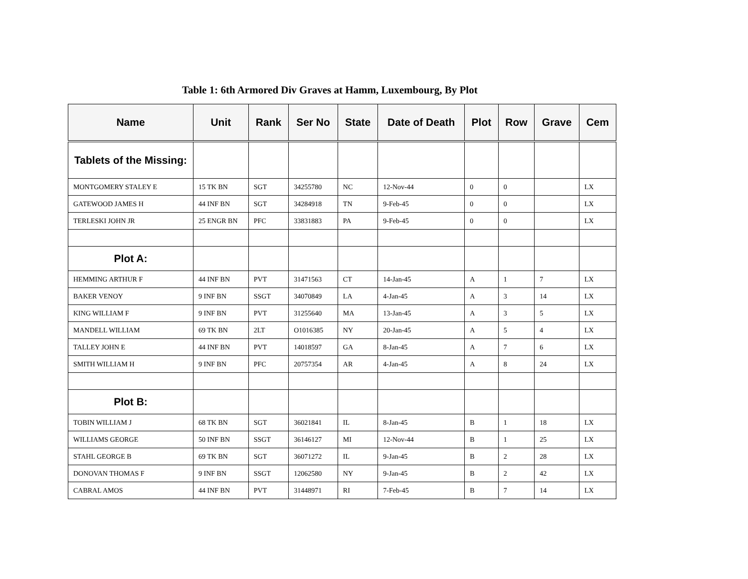Table 1: 6th Armored Div Graves at Hamm, Luxembourg, By Plot
| Name | Unit | Rank | Ser No | State | Date of Death | Plot | Row | Grave | Cem |
| --- | --- | --- | --- | --- | --- | --- | --- | --- | --- |
| Tablets of the Missing: | | | | | | | | | |
| MONTGOMERY STALEY E | 15 TK BN | SGT | 34255780 | NC | 12-Nov-44 | 0 | 0 | | LX |
| GATEWOOD JAMES H | 44 INF BN | SGT | 34284918 | TN | 9-Feb-45 | 0 | 0 | | LX |
| TERLESKI JOHN JR | 25 ENGR BN | PFC | 33831883 | PA | 9-Feb-45 | 0 | 0 | | LX |
| Plot A: | | | | | | | | | |
| HEMMING ARTHUR F | 44 INF BN | PVT | 31471563 | CT | 14-Jan-45 | A | 1 | 7 | LX |
| BAKER VENOY | 9 INF BN | SSGT | 34070849 | LA | 4-Jan-45 | A | 3 | 14 | LX |
| KING WILLIAM F | 9 INF BN | PVT | 31255640 | MA | 13-Jan-45 | A | 3 | 5 | LX |
| MANDELL WILLIAM | 69 TK BN | 2LT | O1016385 | NY | 20-Jan-45 | A | 5 | 4 | LX |
| TALLEY JOHN E | 44 INF BN | PVT | 14018597 | GA | 8-Jan-45 | A | 7 | 6 | LX |
| SMITH WILLIAM H | 9 INF BN | PFC | 20757354 | AR | 4-Jan-45 | A | 8 | 24 | LX |
| Plot B: | | | | | | | | | |
| TOBIN WILLIAM J | 68 TK BN | SGT | 36021841 | IL | 8-Jan-45 | B | 1 | 18 | LX |
| WILLIAMS GEORGE | 50 INF BN | SSGT | 36146127 | MI | 12-Nov-44 | B | 1 | 25 | LX |
| STAHL GEORGE B | 69 TK BN | SGT | 36071272 | IL | 9-Jan-45 | B | 2 | 28 | LX |
| DONOVAN THOMAS F | 9 INF BN | SSGT | 12062580 | NY | 9-Jan-45 | B | 2 | 42 | LX |
| CABRAL AMOS | 44 INF BN | PVT | 31448971 | RI | 7-Feb-45 | B | 7 | 14 | LX |